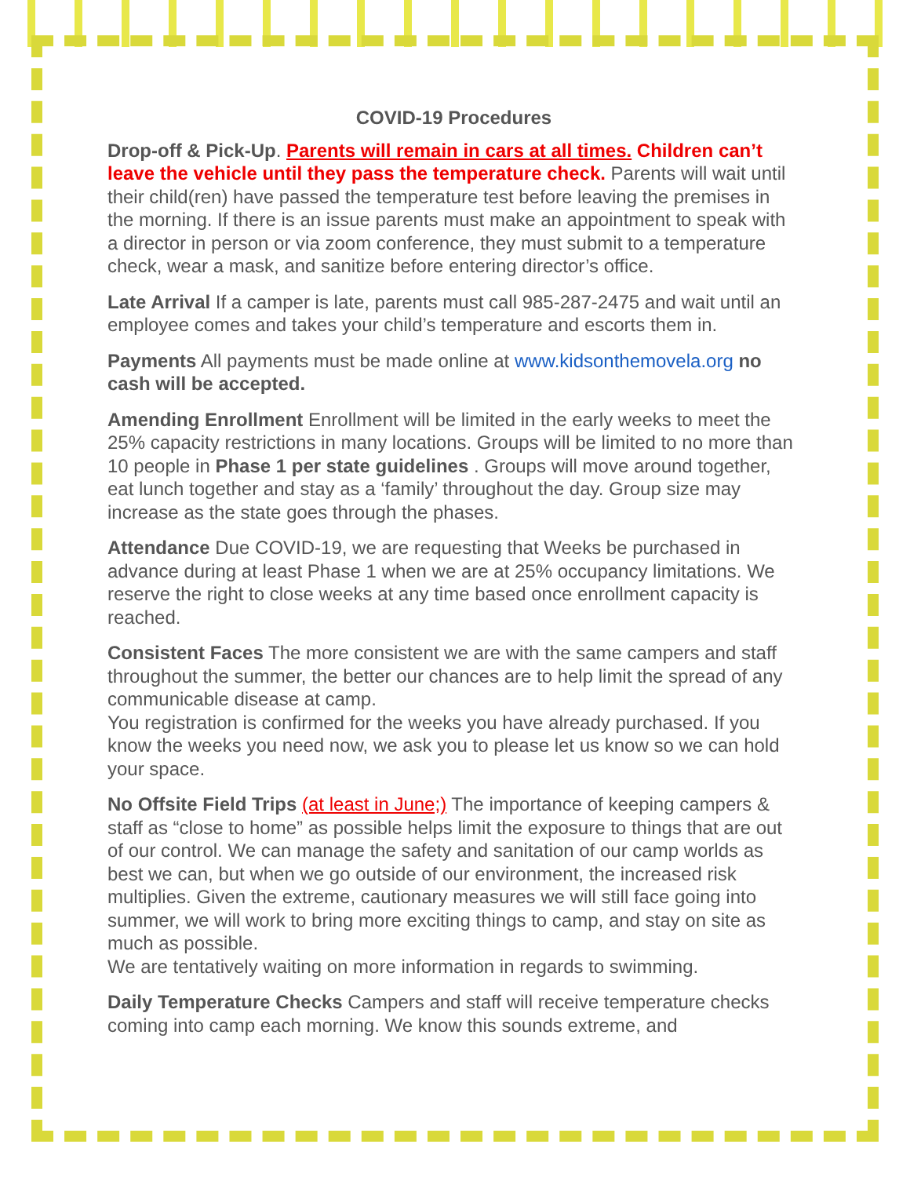COVID-19 Procedures
Drop-off & Pick-Up. Parents will remain in cars at all times. Children can’t leave the vehicle until they pass the temperature check. Parents will wait until their child(ren) have passed the temperature test before leaving the premises in the morning. If there is an issue parents must make an appointment to speak with a director in person or via zoom conference, they must submit to a temperature check, wear a mask, and sanitize before entering director’s office.
Late Arrival If a camper is late, parents must call 985-287-2475 and wait until an employee comes and takes your child’s temperature and escorts them in.
Payments All payments must be made online at www.kidsonthemovela.org no cash will be accepted.
Amending Enrollment Enrollment will be limited in the early weeks to meet the 25% capacity restrictions in many locations. Groups will be limited to no more than 10 people in Phase 1 per state guidelines . Groups will move around together, eat lunch together and stay as a ‘family’ throughout the day. Group size may increase as the state goes through the phases.
Attendance Due COVID-19, we are requesting that Weeks be purchased in advance during at least Phase 1 when we are at 25% occupancy limitations. We reserve the right to close weeks at any time based once enrollment capacity is reached.
Consistent Faces The more consistent we are with the same campers and staff throughout the summer, the better our chances are to help limit the spread of any communicable disease at camp.
You registration is confirmed for the weeks you have already purchased. If you know the weeks you need now, we ask you to please let us know so we can hold your space.
No Offsite Field Trips (at least in June;) The importance of keeping campers & staff as “close to home” as possible helps limit the exposure to things that are out of our control. We can manage the safety and sanitation of our camp worlds as best we can, but when we go outside of our environment, the increased risk multiplies. Given the extreme, cautionary measures we will still face going into summer, we will work to bring more exciting things to camp, and stay on site as much as possible.
We are tentatively waiting on more information in regards to swimming.
Daily Temperature Checks Campers and staff will receive temperature checks coming into camp each morning. We know this sounds extreme, and